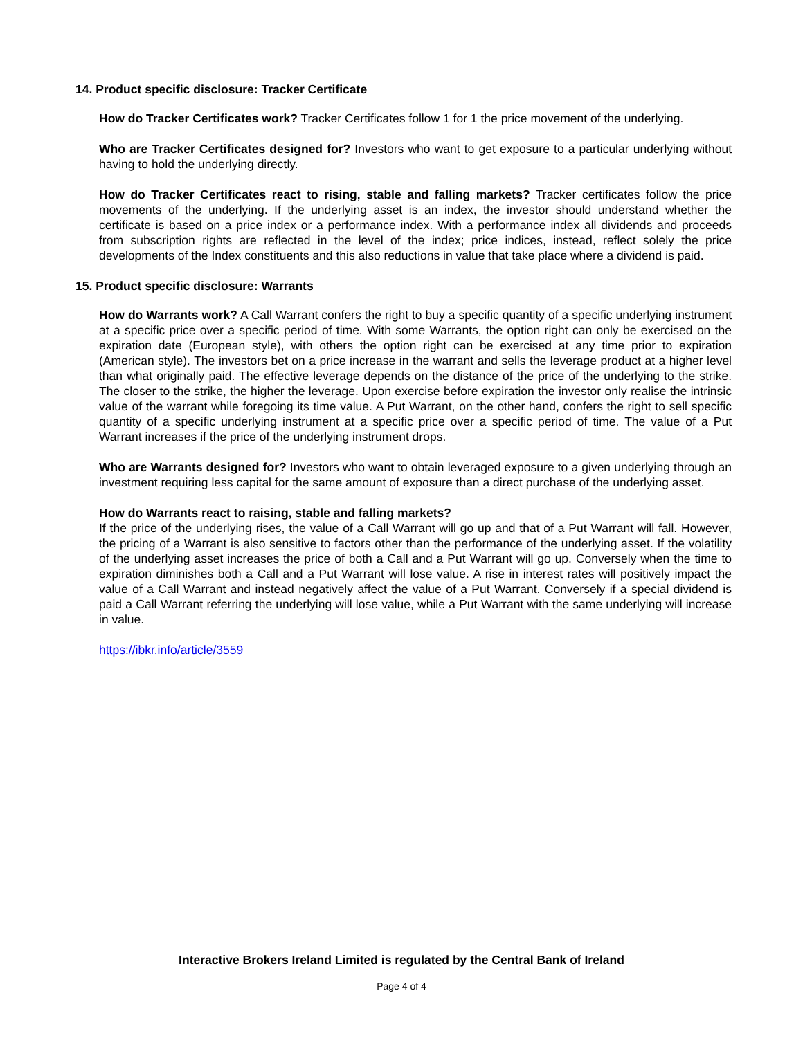14. Product specific disclosure: Tracker Certificate
How do Tracker Certificates work? Tracker Certificates follow 1 for 1 the price movement of the underlying.
Who are Tracker Certificates designed for? Investors who want to get exposure to a particular underlying without having to hold the underlying directly.
How do Tracker Certificates react to rising, stable and falling markets? Tracker certificates follow the price movements of the underlying. If the underlying asset is an index, the investor should understand whether the certificate is based on a price index or a performance index. With a performance index all dividends and proceeds from subscription rights are reflected in the level of the index; price indices, instead, reflect solely the price developments of the Index constituents and this also reductions in value that take place where a dividend is paid.
15. Product specific disclosure: Warrants
How do Warrants work? A Call Warrant confers the right to buy a specific quantity of a specific underlying instrument at a specific price over a specific period of time. With some Warrants, the option right can only be exercised on the expiration date (European style), with others the option right can be exercised at any time prior to expiration (American style). The investors bet on a price increase in the warrant and sells the leverage product at a higher level than what originally paid. The effective leverage depends on the distance of the price of the underlying to the strike. The closer to the strike, the higher the leverage. Upon exercise before expiration the investor only realise the intrinsic value of the warrant while foregoing its time value. A Put Warrant, on the other hand, confers the right to sell specific quantity of a specific underlying instrument at a specific price over a specific period of time. The value of a Put Warrant increases if the price of the underlying instrument drops.
Who are Warrants designed for? Investors who want to obtain leveraged exposure to a given underlying through an investment requiring less capital for the same amount of exposure than a direct purchase of the underlying asset.
How do Warrants react to raising, stable and falling markets?
If the price of the underlying rises, the value of a Call Warrant will go up and that of a Put Warrant will fall. However, the pricing of a Warrant is also sensitive to factors other than the performance of the underlying asset. If the volatility of the underlying asset increases the price of both a Call and a Put Warrant will go up. Conversely when the time to expiration diminishes both a Call and a Put Warrant will lose value. A rise in interest rates will positively impact the value of a Call Warrant and instead negatively affect the value of a Put Warrant. Conversely if a special dividend is paid a Call Warrant referring the underlying will lose value, while a Put Warrant with the same underlying will increase in value.
https://ibkr.info/article/3559
Interactive Brokers Ireland Limited is regulated by the Central Bank of Ireland
Page 4 of 4